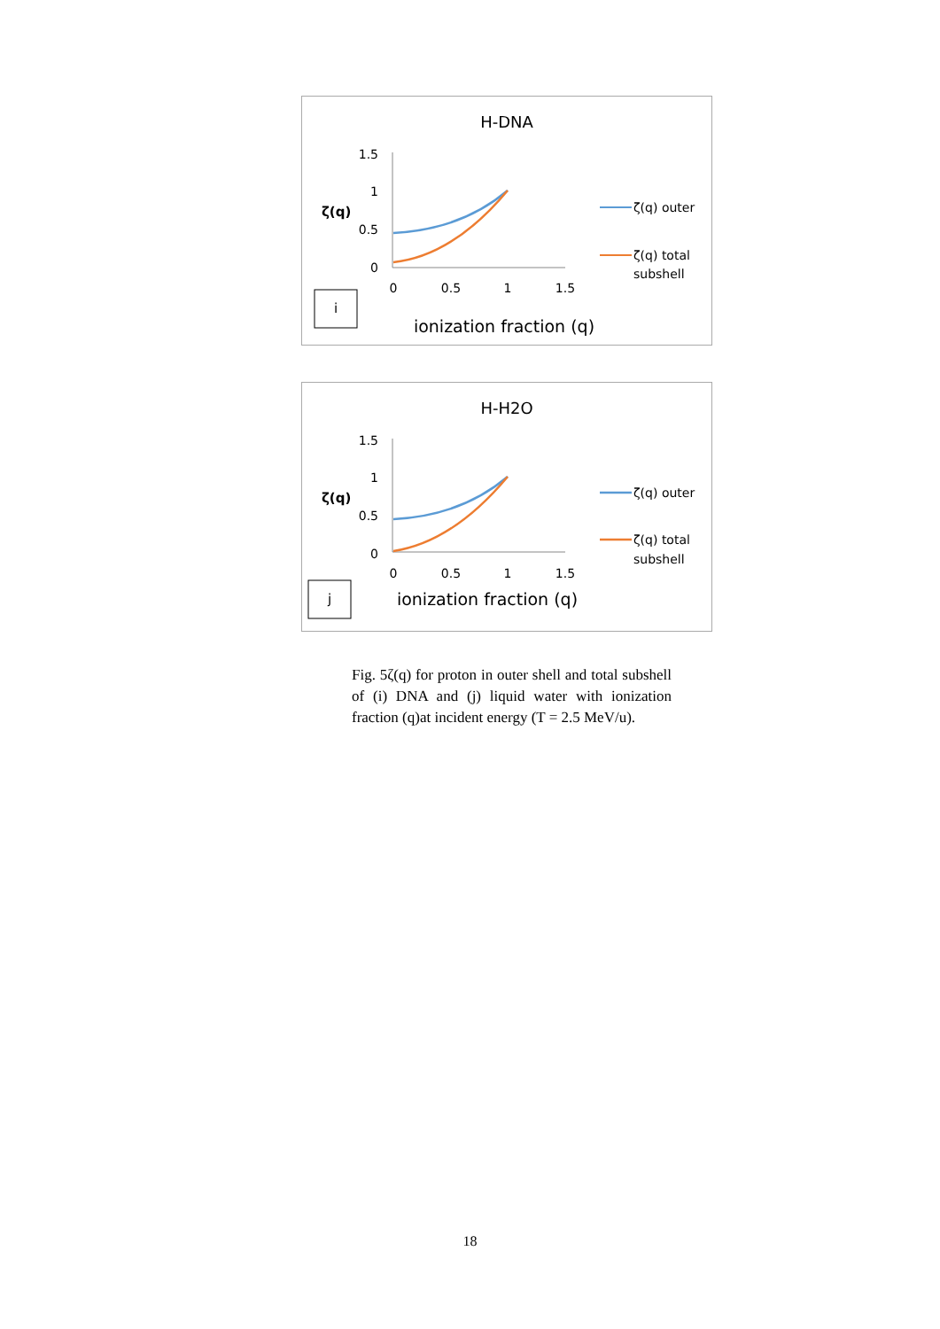H-DNA
1.5
1
0.5
0
ζ(q)
0
0.5
1
1.5
ionization fraction (q)
i
ζ(q) outer
ζ(q) total
subshell
H-H2O
1.5
1
0.5
0
ζ(q)
0
0.5
1
1.5
ionization fraction (q)
j
ζ(q) outer
ζ(q) total
subshell
Fig. 5ζ(q) for proton in outer shell and total subshell of (i) DNA and (j) liquid water with ionization fraction (q)at incident energy (T = 2.5 MeV/u).
18